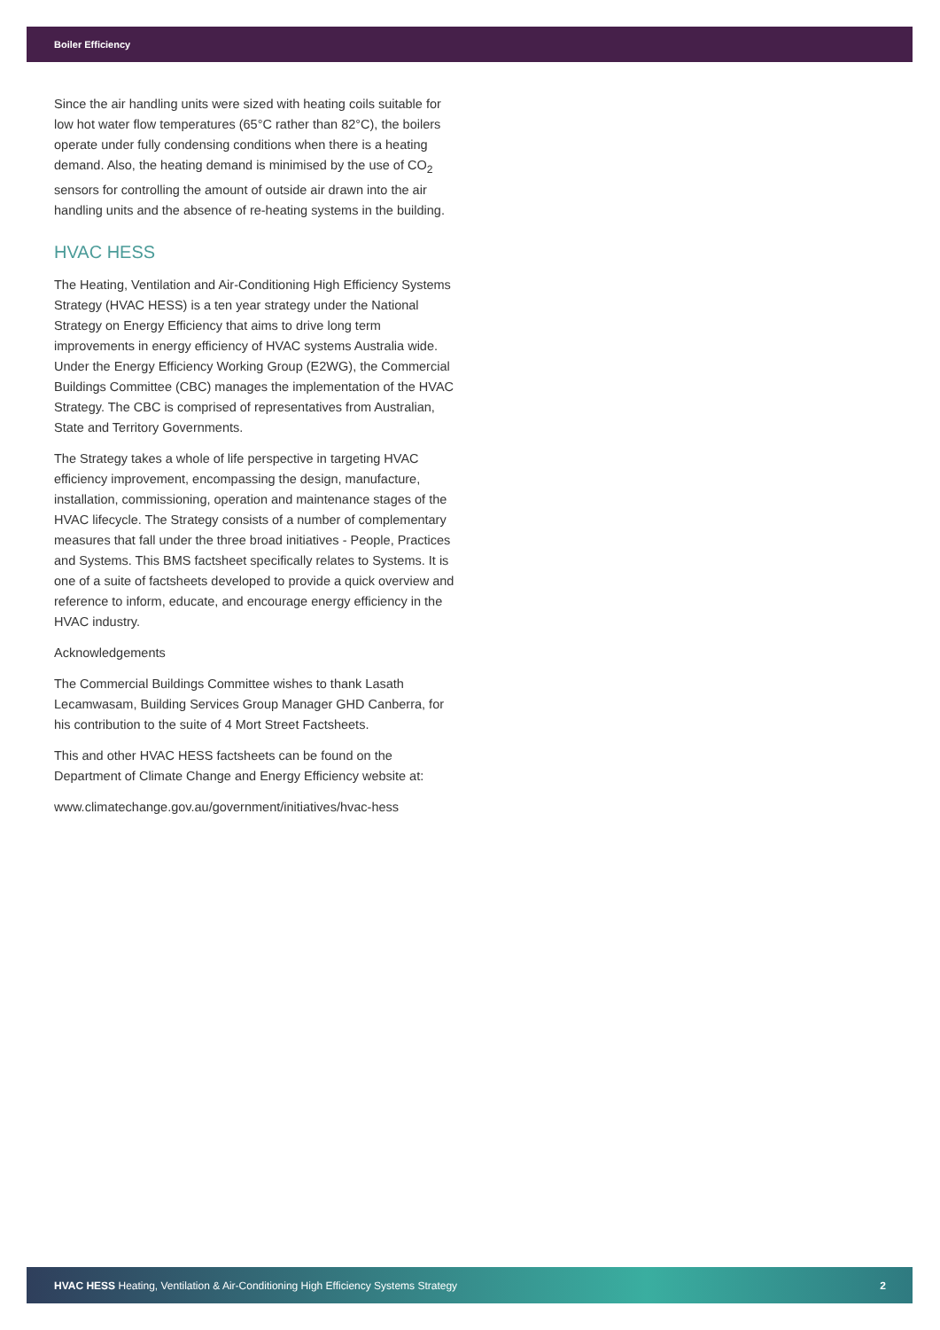Boiler Efficiency
Since the air handling units were sized with heating coils suitable for low hot water flow temperatures (65°C rather than 82°C), the boilers operate under fully condensing conditions when there is a heating demand. Also, the heating demand is minimised by the use of CO<sub>2</sub> sensors for controlling the amount of outside air drawn into the air handling units and the absence of re-heating systems in the building.
HVAC HESS
The Heating, Ventilation and Air-Conditioning High Efficiency Systems Strategy (HVAC HESS) is a ten year strategy under the National Strategy on Energy Efficiency that aims to drive long term improvements in energy efficiency of HVAC systems Australia wide. Under the Energy Efficiency Working Group (E2WG), the Commercial Buildings Committee (CBC) manages the implementation of the HVAC Strategy. The CBC is comprised of representatives from Australian, State and Territory Governments.
The Strategy takes a whole of life perspective in targeting HVAC efficiency improvement, encompassing the design, manufacture, installation, commissioning, operation and maintenance stages of the HVAC lifecycle. The Strategy consists of a number of complementary measures that fall under the three broad initiatives - People, Practices and Systems. This BMS factsheet specifically relates to Systems. It is one of a suite of factsheets developed to provide a quick overview and reference to inform, educate, and encourage energy efficiency in the HVAC industry.
Acknowledgements
The Commercial Buildings Committee wishes to thank Lasath Lecamwasam, Building Services Group Manager GHD Canberra, for his contribution to the suite of 4 Mort Street Factsheets.
This and other HVAC HESS factsheets can be found on the Department of Climate Change and Energy Efficiency website at:
www.climatechange.gov.au/government/initiatives/hvac-hess
HVAC HESS Heating, Ventilation & Air-Conditioning High Efficiency Systems Strategy 2